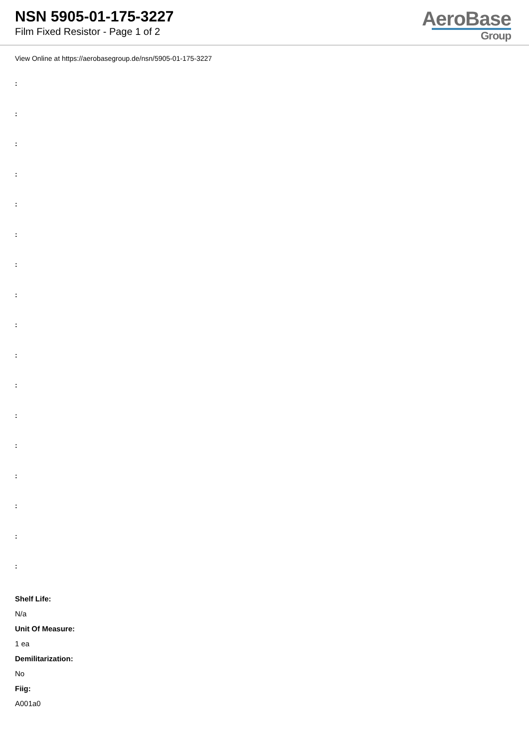NSN 5905-01-175-3227
Film Fixed Resistor - Page 1 of 2
AeroBase
Group
View Online at https://aerobasegroup.de/nsn/5905-01-175-3227
:
:
:
:
:
:
:
:
:
:
:
:
:
:
:
:
:
Shelf Life:
N/a
Unit Of Measure:
1 ea
Demilitarization:
No
Fiig:
A001a0